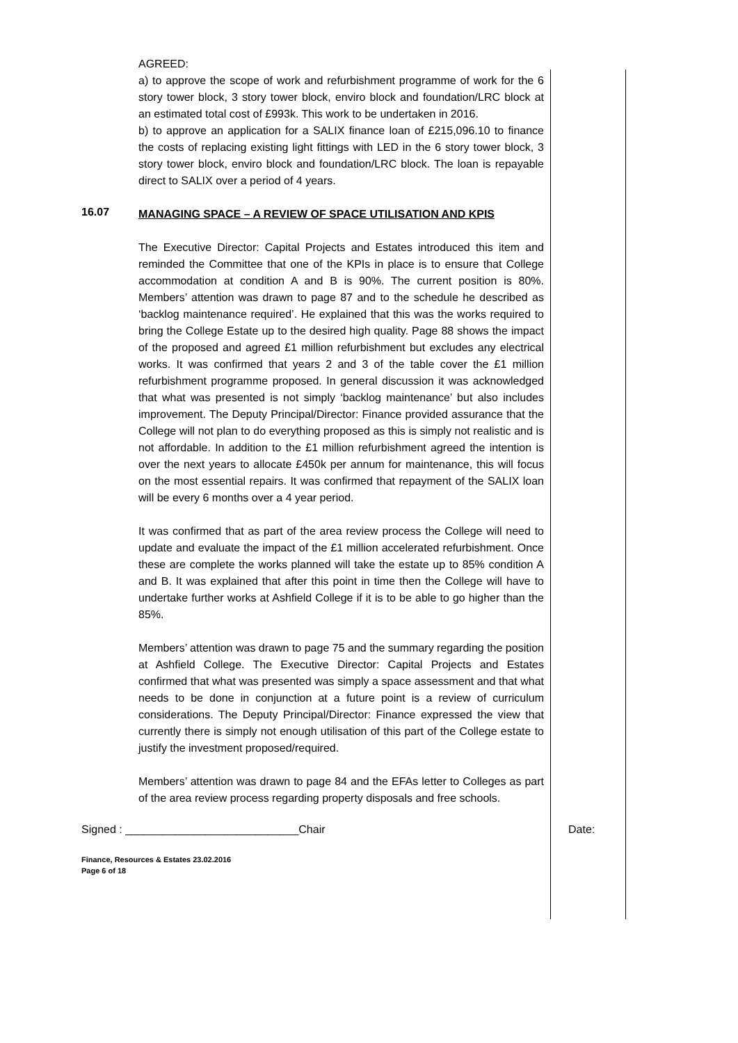AGREED:
a) to approve the scope of work and refurbishment programme of work for the 6 story tower block, 3 story tower block, enviro block and foundation/LRC block at an estimated total cost of £993k. This work to be undertaken in 2016.
b) to approve an application for a SALIX finance loan of £215,096.10 to finance the costs of replacing existing light fittings with LED in the 6 story tower block, 3 story tower block, enviro block and foundation/LRC block. The loan is repayable direct to SALIX over a period of 4 years.
16.07
MANAGING SPACE – A REVIEW OF SPACE UTILISATION AND KPIS
The Executive Director: Capital Projects and Estates introduced this item and reminded the Committee that one of the KPIs in place is to ensure that College accommodation at condition A and B is 90%. The current position is 80%. Members’ attention was drawn to page 87 and to the schedule he described as ‘backlog maintenance required’. He explained that this was the works required to bring the College Estate up to the desired high quality. Page 88 shows the impact of the proposed and agreed £1 million refurbishment but excludes any electrical works. It was confirmed that years 2 and 3 of the table cover the £1 million refurbishment programme proposed. In general discussion it was acknowledged that what was presented is not simply ‘backlog maintenance’ but also includes improvement. The Deputy Principal/Director: Finance provided assurance that the College will not plan to do everything proposed as this is simply not realistic and is not affordable. In addition to the £1 million refurbishment agreed the intention is over the next years to allocate £450k per annum for maintenance, this will focus on the most essential repairs. It was confirmed that repayment of the SALIX loan will be every 6 months over a 4 year period.
It was confirmed that as part of the area review process the College will need to update and evaluate the impact of the £1 million accelerated refurbishment. Once these are complete the works planned will take the estate up to 85% condition A and B. It was explained that after this point in time then the College will have to undertake further works at Ashfield College if it is to be able to go higher than the 85%.
Members’ attention was drawn to page 75 and the summary regarding the position at Ashfield College. The Executive Director: Capital Projects and Estates confirmed that what was presented was simply a space assessment and that what needs to be done in conjunction at a future point is a review of curriculum considerations. The Deputy Principal/Director: Finance expressed the view that currently there is simply not enough utilisation of this part of the College estate to justify the investment proposed/required.
Members’ attention was drawn to page 84 and the EFAs letter to Colleges as part of the area review process regarding property disposals and free schools.
Signed : ____________________________Chair Date:
Finance, Resources & Estates 23.02.2016
Page 6 of 18